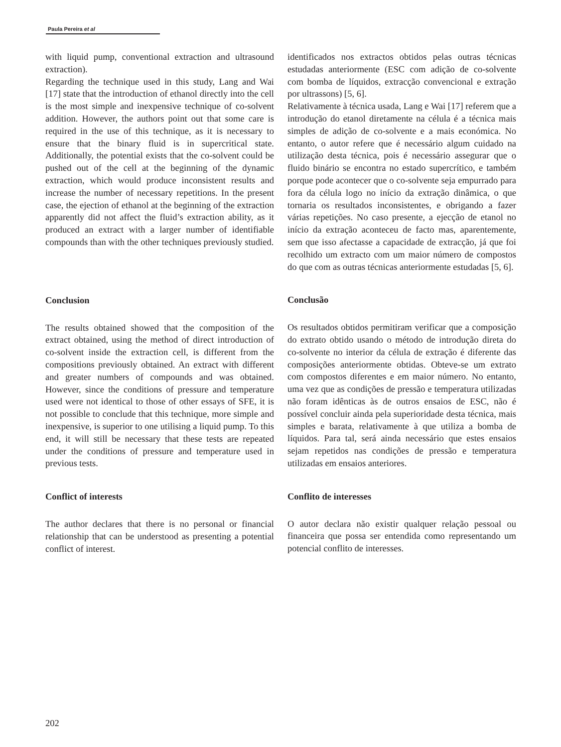Paula Pereira et al
with liquid pump, conventional extraction and ultrasound extraction).
Regarding the technique used in this study, Lang and Wai [17] state that the introduction of ethanol directly into the cell is the most simple and inexpensive technique of co-solvent addition. However, the authors point out that some care is required in the use of this technique, as it is necessary to ensure that the binary fluid is in supercritical state. Additionally, the potential exists that the co-solvent could be pushed out of the cell at the beginning of the dynamic extraction, which would produce inconsistent results and increase the number of necessary repetitions. In the present case, the ejection of ethanol at the beginning of the extraction apparently did not affect the fluid’s extraction ability, as it produced an extract with a larger number of identifiable compounds than with the other techniques previously studied.
Conclusion
The results obtained showed that the composition of the extract obtained, using the method of direct introduction of co-solvent inside the extraction cell, is different from the compositions previously obtained. An extract with different and greater numbers of compounds and was obtained. However, since the conditions of pressure and temperature used were not identical to those of other essays of SFE, it is not possible to conclude that this technique, more simple and inexpensive, is superior to one utilising a liquid pump. To this end, it will still be necessary that these tests are repeated under the conditions of pressure and temperature used in previous tests.
Conflict of interests
The author declares that there is no personal or financial relationship that can be understood as presenting a potential conflict of interest.
identificados nos extractos obtidos pelas outras técnicas estudadas anteriormente (ESC com adição de co-solvente com bomba de líquidos, extracção convencional e extração por ultrassons) [5, 6].
Relativamente à técnica usada, Lang e Wai [17] referem que a introdução do etanol diretamente na célula é a técnica mais simples de adição de co-solvente e a mais económica. No entanto, o autor refere que é necessário algum cuidado na utilização desta técnica, pois é necessário assegurar que o fluido binário se encontra no estado supercrítico, e também porque pode acontecer que o co-solvente seja empurrado para fora da célula logo no início da extração dinâmica, o que tornaria os resultados inconsistentes, e obrigando a fazer várias repetições. No caso presente, a ejecção de etanol no início da extração aconteceu de facto mas, aparentemente, sem que isso afectasse a capacidade de extracção, já que foi recolhido um extracto com um maior número de compostos do que com as outras técnicas anteriormente estudadas [5, 6].
Conclusão
Os resultados obtidos permitiram verificar que a composição do extrato obtido usando o método de introdução direta do co-solvente no interior da célula de extração é diferente das composições anteriormente obtidas. Obteve-se um extrato com compostos diferentes e em maior número. No entanto, uma vez que as condições de pressão e temperatura utilizadas não foram idênticas às de outros ensaios de ESC, não é possível concluir ainda pela superioridade desta técnica, mais simples e barata, relativamente à que utiliza a bomba de líquidos. Para tal, será ainda necessário que estes ensaios sejam repetidos nas condições de pressão e temperatura utilizadas em ensaios anteriores.
Conflito de interesses
O autor declara não existir qualquer relação pessoal ou financeira que possa ser entendida como representando um potencial conflito de interesses.
202